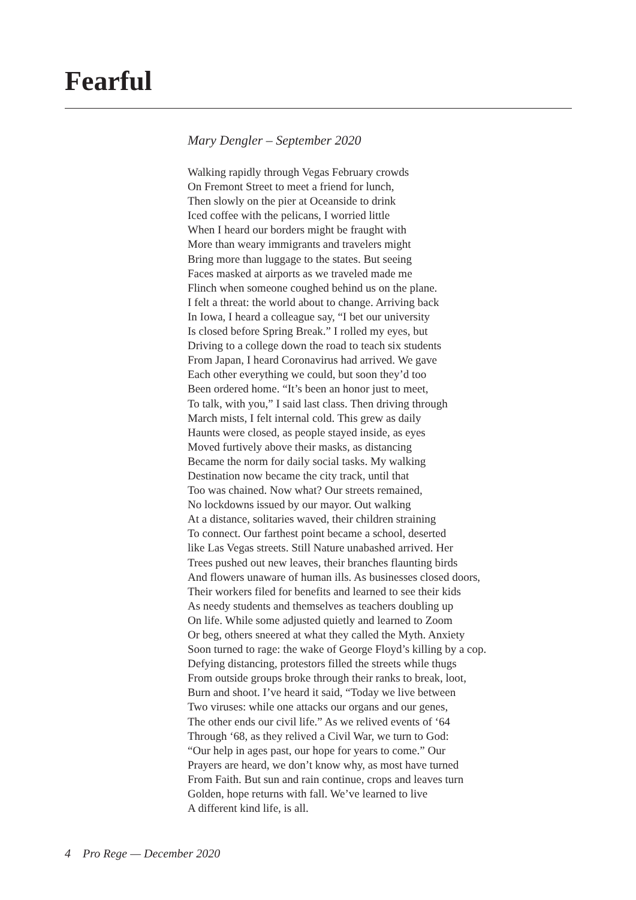Fearful
Mary Dengler – September 2020
Walking rapidly through Vegas February crowds
On Fremont Street to meet a friend for lunch,
Then slowly on the pier at Oceanside to drink
Iced coffee with the pelicans, I worried little
When I heard our borders might be fraught with
More than weary immigrants and travelers might
Bring more than luggage to the states. But seeing
Faces masked at airports as we traveled made me
Flinch when someone coughed behind us on the plane.
I felt a threat: the world about to change. Arriving back
In Iowa, I heard a colleague say, “I bet our university
Is closed before Spring Break.” I rolled my eyes, but
Driving to a college down the road to teach six students
From Japan, I heard Coronavirus had arrived. We gave
Each other everything we could, but soon they’d too
Been ordered home. “It’s been an honor just to meet,
To talk, with you,” I said last class. Then driving through
March mists, I felt internal cold. This grew as daily
Haunts were closed, as people stayed inside, as eyes
Moved furtively above their masks, as distancing
Became the norm for daily social tasks. My walking
Destination now became the city track, until that
Too was chained. Now what? Our streets remained,
No lockdowns issued by our mayor. Out walking
At a distance, solitaries waved, their children straining
To connect. Our farthest point became a school, deserted
like Las Vegas streets. Still Nature unabashed arrived. Her
Trees pushed out new leaves, their branches flaunting birds
And flowers unaware of human ills. As businesses closed doors,
Their workers filed for benefits and learned to see their kids
As needy students and themselves as teachers doubling up
On life. While some adjusted quietly and learned to Zoom
Or beg, others sneered at what they called the Myth. Anxiety
Soon turned to rage: the wake of George Floyd’s killing by a cop.
Defying distancing, protestors filled the streets while thugs
From outside groups broke through their ranks to break, loot,
Burn and shoot. I’ve heard it said, “Today we live between
Two viruses: while one attacks our organs and our genes,
The other ends our civil life.” As we relived events of ‘64
Through ‘68, as they relived a Civil War, we turn to God:
“Our help in ages past, our hope for years to come.” Our
Prayers are heard, we don’t know why, as most have turned
From Faith. But sun and rain continue, crops and leaves turn
Golden, hope returns with fall. We’ve learned to live
A different kind life, is all.
4 Pro Rege — December 2020